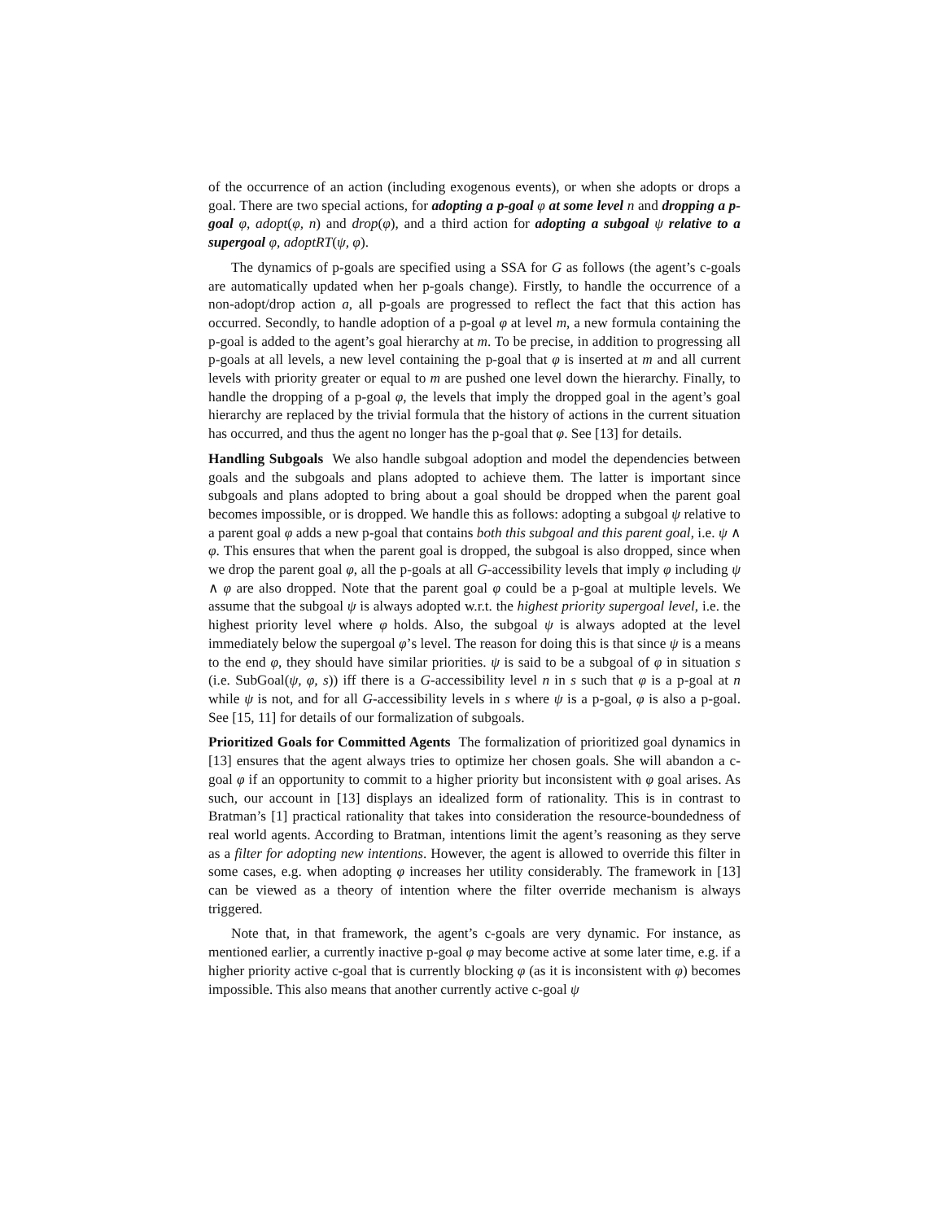of the occurrence of an action (including exogenous events), or when she adopts or drops a goal. There are two special actions, for adopting a p-goal φ at some level n and dropping a p-goal φ, adopt(φ, n) and drop(φ), and a third action for adopting a subgoal ψ relative to a supergoal φ, adoptRT(ψ, φ).
The dynamics of p-goals are specified using a SSA for G as follows (the agent’s c-goals are automatically updated when her p-goals change). Firstly, to handle the occurrence of a non-adopt/drop action a, all p-goals are progressed to reflect the fact that this action has occurred. Secondly, to handle adoption of a p-goal φ at level m, a new formula containing the p-goal is added to the agent’s goal hierarchy at m. To be precise, in addition to progressing all p-goals at all levels, a new level containing the p-goal that φ is inserted at m and all current levels with priority greater or equal to m are pushed one level down the hierarchy. Finally, to handle the dropping of a p-goal φ, the levels that imply the dropped goal in the agent’s goal hierarchy are replaced by the trivial formula that the history of actions in the current situation has occurred, and thus the agent no longer has the p-goal that φ. See [13] for details.
Handling Subgoals We also handle subgoal adoption and model the dependencies between goals and the subgoals and plans adopted to achieve them. The latter is important since subgoals and plans adopted to bring about a goal should be dropped when the parent goal becomes impossible, or is dropped. We handle this as follows: adopting a subgoal ψ relative to a parent goal φ adds a new p-goal that contains both this subgoal and this parent goal, i.e. ψ ∧ φ. This ensures that when the parent goal is dropped, the subgoal is also dropped, since when we drop the parent goal φ, all the p-goals at all G-accessibility levels that imply φ including ψ ∧ φ are also dropped. Note that the parent goal φ could be a p-goal at multiple levels. We assume that the subgoal ψ is always adopted w.r.t. the highest priority supergoal level, i.e. the highest priority level where φ holds. Also, the subgoal ψ is always adopted at the level immediately below the supergoal φ’s level. The reason for doing this is that since ψ is a means to the end φ, they should have similar priorities. ψ is said to be a subgoal of φ in situation s (i.e. SubGoal(ψ, φ, s)) iff there is a G-accessibility level n in s such that φ is a p-goal at n while ψ is not, and for all G-accessibility levels in s where ψ is a p-goal, φ is also a p-goal. See [15, 11] for details of our formalization of subgoals.
Prioritized Goals for Committed Agents The formalization of prioritized goal dynamics in [13] ensures that the agent always tries to optimize her chosen goals. She will abandon a c-goal φ if an opportunity to commit to a higher priority but inconsistent with φ goal arises. As such, our account in [13] displays an idealized form of rationality. This is in contrast to Bratman’s [1] practical rationality that takes into consideration the resource-boundedness of real world agents. According to Bratman, intentions limit the agent’s reasoning as they serve as a filter for adopting new intentions. However, the agent is allowed to override this filter in some cases, e.g. when adopting φ increases her utility considerably. The framework in [13] can be viewed as a theory of intention where the filter override mechanism is always triggered.
Note that, in that framework, the agent’s c-goals are very dynamic. For instance, as mentioned earlier, a currently inactive p-goal φ may become active at some later time, e.g. if a higher priority active c-goal that is currently blocking φ (as it is inconsistent with φ) becomes impossible. This also means that another currently active c-goal ψ